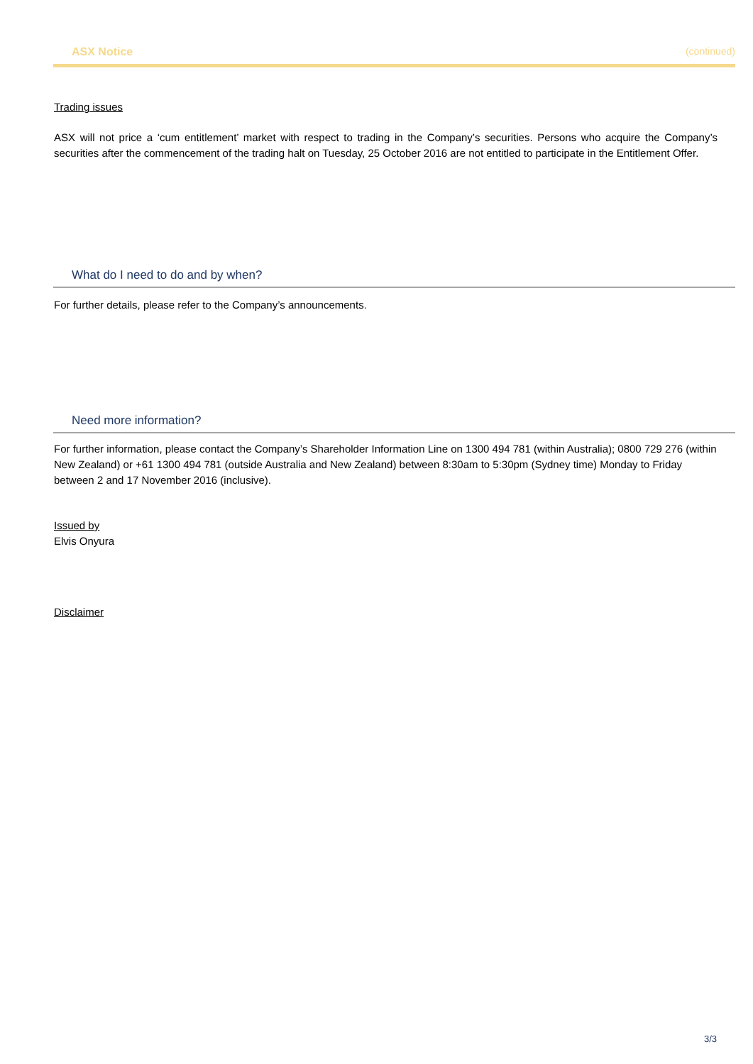ASX Notice (continued)
Trading issues
ASX will not price a ‘cum entitlement’ market with respect to trading in the Company’s securities. Persons who acquire the Company’s securities after the commencement of the trading halt on Tuesday, 25 October 2016 are not entitled to participate in the Entitlement Offer.
What do I need to do and by when?
For further details, please refer to the Company’s announcements.
Need more information?
For further information, please contact the Company’s Shareholder Information Line on 1300 494 781 (within Australia); 0800 729 276 (within New Zealand) or +61 1300 494 781 (outside Australia and New Zealand) between 8:30am to 5:30pm (Sydney time) Monday to Friday between 2 and 17 November 2016 (inclusive).
Issued by
Elvis Onyura
Disclaimer
3/3